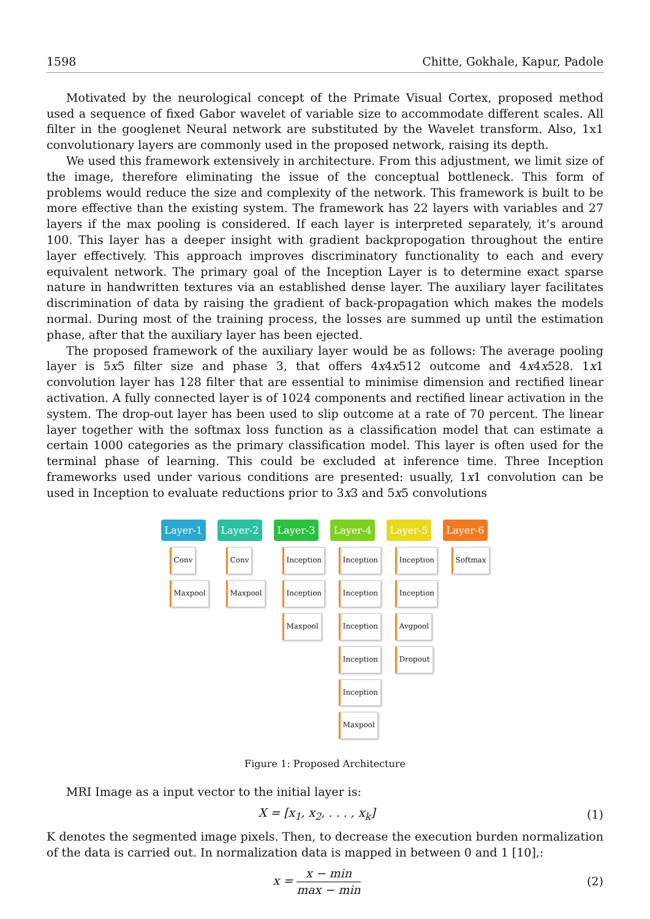1598 Chitte, Gokhale, Kapur, Padole
Motivated by the neurological concept of the Primate Visual Cortex, proposed method used a sequence of fixed Gabor wavelet of variable size to accommodate different scales. All filter in the googlenet Neural network are substituted by the Wavelet transform. Also, 1x1 convolutionary layers are commonly used in the proposed network, raising its depth.
We used this framework extensively in architecture. From this adjustment, we limit size of the image, therefore eliminating the issue of the conceptual bottleneck. This form of problems would reduce the size and complexity of the network. This framework is built to be more effective than the existing system. The framework has 22 layers with variables and 27 layers if the max pooling is considered. If each layer is interpreted separately, it’s around 100. This layer has a deeper insight with gradient backpropogation throughout the entire layer effectively. This approach improves discriminatory functionality to each and every equivalent network. The primary goal of the Inception Layer is to determine exact sparse nature in handwritten textures via an established dense layer. The auxiliary layer facilitates discrimination of data by raising the gradient of back-propagation which makes the models normal. During most of the training process, the losses are summed up until the estimation phase, after that the auxiliary layer has been ejected.
The proposed framework of the auxiliary layer would be as follows: The average pooling layer is 5x5 filter size and phase 3, that offers 4x4x512 outcome and 4x4x528. 1x1 convolution layer has 128 filter that are essential to minimise dimension and rectified linear activation. A fully connected layer is of 1024 components and rectified linear activation in the system. The drop-out layer has been used to slip outcome at a rate of 70 percent. The linear layer together with the softmax loss function as a classification model that can estimate a certain 1000 categories as the primary classification model. This layer is often used for the terminal phase of learning. This could be excluded at inference time. Three Inception frameworks used under various conditions are presented: usually, 1x1 convolution can be used in Inception to evaluate reductions prior to 3x3 and 5x5 convolutions
Layer-1
Conv
Maxpool
Layer-2
Conv
Maxpool
Layer-3
Inception
Inception
Maxpool
Layer-4
Inception
Inception
Inception
Inception
Inception
Maxpool
Layer-5
Inception
Inception
Avgpool
Dropout
Layer-6
Softmax
Figure 1: Proposed Architecture
MRI Image as a input vector to the initial layer is:
X = [x<sub>1</sub>, x<sub>2</sub>, . . . , x<sub>k</sub>] (1)
K denotes the segmented image pixels. Then, to decrease the execution burden normalization of the data is carried out. In normalization data is mapped in between 0 and 1 [10],:
x = x − min max − min (2)